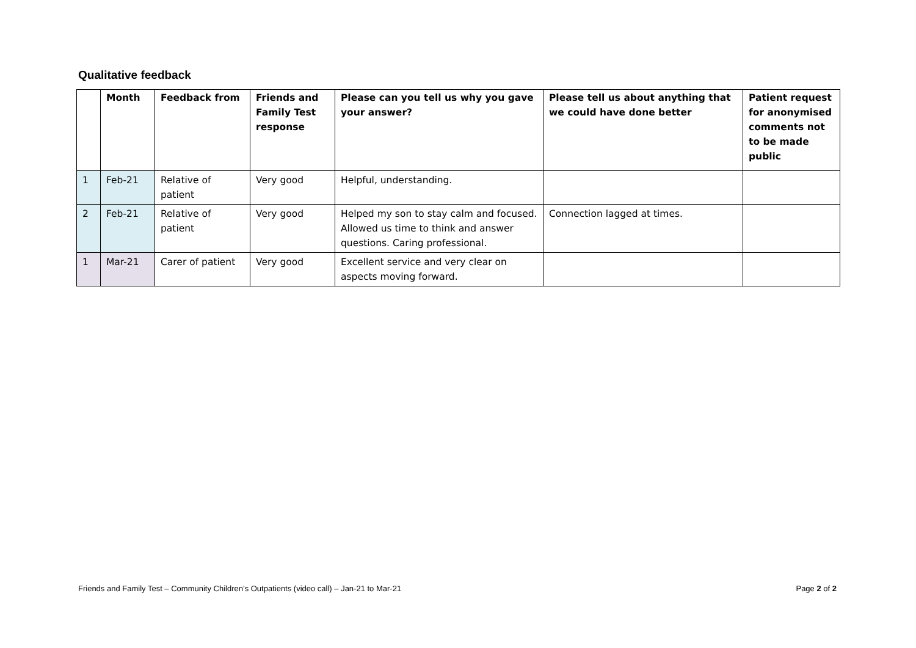Qualitative feedback
| | Month | Feedback from | Friends and Family Test response | Please can you tell us why you gave your answer? | Please tell us about anything that we could have done better | Patient request for anonymised comments not to be made public |
| --- | --- | --- | --- | --- | --- | --- |
| 1 | Feb-21 | Relative of patient | Very good | Helpful, understanding. | | |
| 2 | Feb-21 | Relative of patient | Very good | Helped my son to stay calm and focused. Allowed us time to think and answer questions. Caring professional. | Connection lagged at times. | |
| 1 | Mar-21 | Carer of patient | Very good | Excellent service and very clear on aspects moving forward. | | |
Friends and Family Test – Community Children’s Outpatients (video call) – Jan-21 to Mar-21 Page 2 of 2